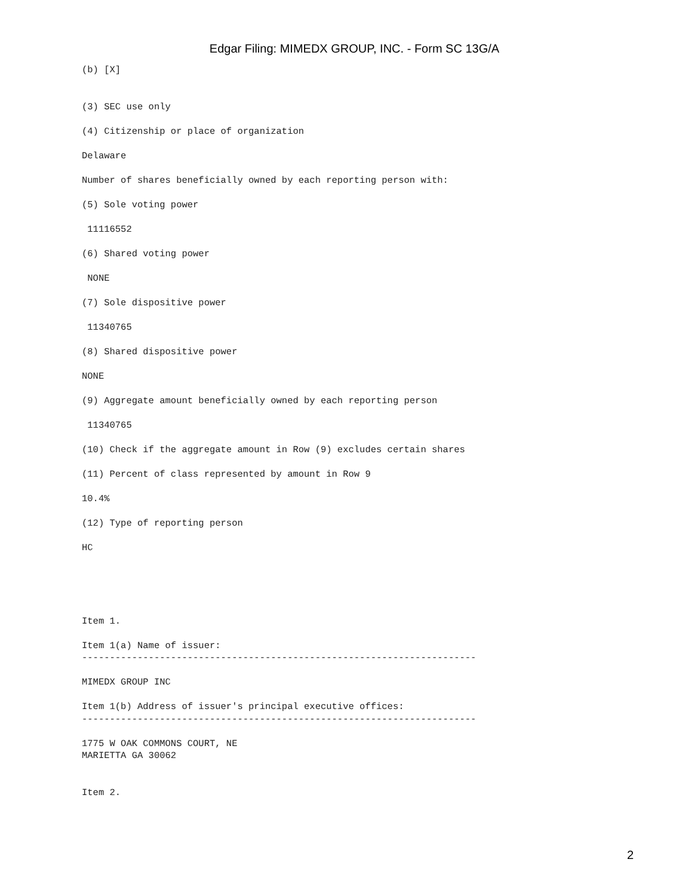Edgar Filing: MIMEDX GROUP, INC. - Form SC 13G/A
(b) [X]


(3) SEC use only

(4) Citizenship or place of organization

Delaware

Number of shares beneficially owned by each reporting person with:

(5) Sole voting power

 11116552

(6) Shared voting power

 NONE

(7) Sole dispositive power

 11340765

(8) Shared dispositive power

NONE

(9) Aggregate amount beneficially owned by each reporting person

 11340765

(10) Check if the aggregate amount in Row (9) excludes certain shares

(11) Percent of class represented by amount in Row 9

10.4%

(12) Type of reporting person

HC





Item 1.

Item 1(a) Name of issuer:
-----------------------------------------------------------------------

MIMEDX GROUP INC

Item 1(b) Address of issuer's principal executive offices:
-----------------------------------------------------------------------

1775 W OAK COMMONS COURT, NE
MARIETTA GA 30062


Item 2.
2